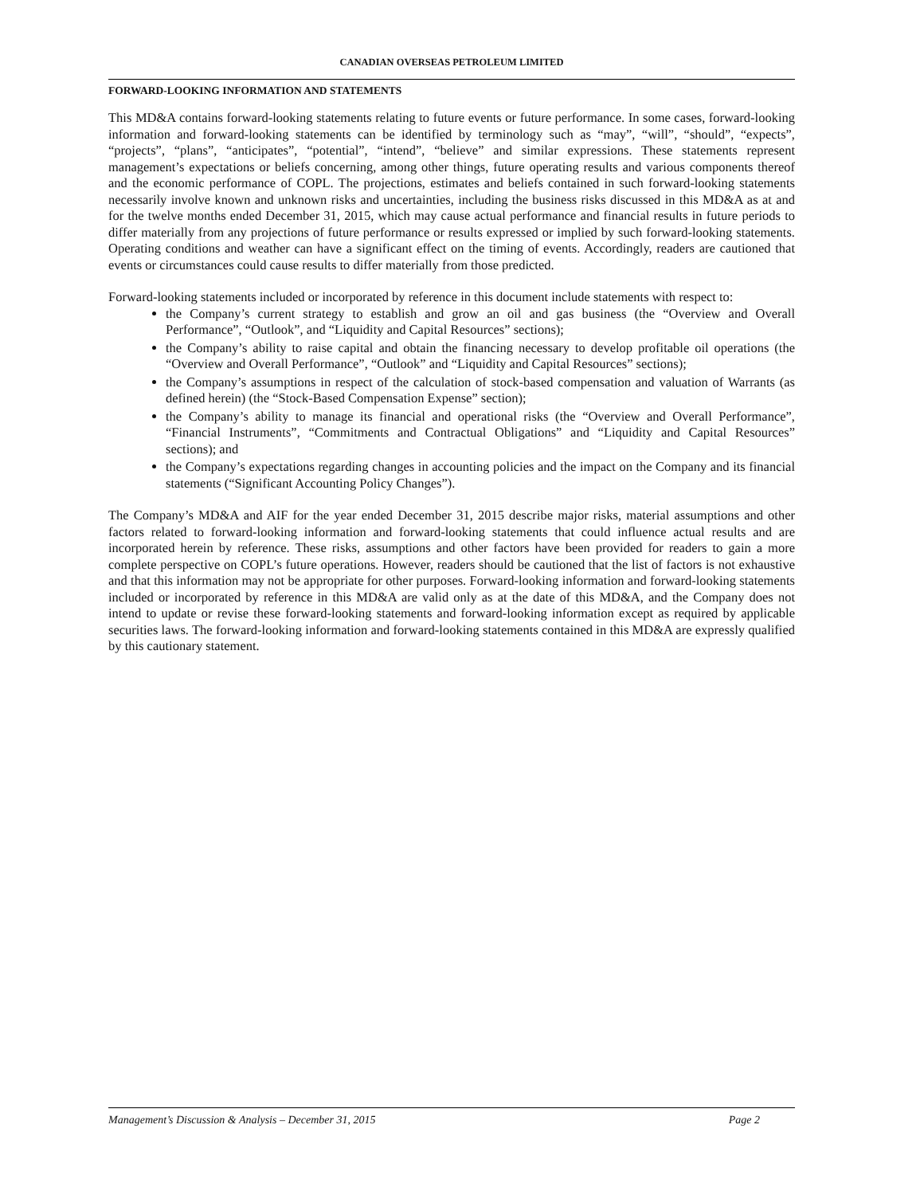CANADIAN OVERSEAS PETROLEUM LIMITED
FORWARD-LOOKING INFORMATION AND STATEMENTS
This MD&A contains forward-looking statements relating to future events or future performance. In some cases, forward-looking information and forward-looking statements can be identified by terminology such as “may”, “will”, “should”, “expects”, “projects”, “plans”, “anticipates”, “potential”, “intend”, “believe” and similar expressions. These statements represent management’s expectations or beliefs concerning, among other things, future operating results and various components thereof and the economic performance of COPL. The projections, estimates and beliefs contained in such forward-looking statements necessarily involve known and unknown risks and uncertainties, including the business risks discussed in this MD&A as at and for the twelve months ended December 31, 2015, which may cause actual performance and financial results in future periods to differ materially from any projections of future performance or results expressed or implied by such forward-looking statements. Operating conditions and weather can have a significant effect on the timing of events. Accordingly, readers are cautioned that events or circumstances could cause results to differ materially from those predicted.
Forward-looking statements included or incorporated by reference in this document include statements with respect to:
the Company’s current strategy to establish and grow an oil and gas business (the “Overview and Overall Performance”, “Outlook”, and “Liquidity and Capital Resources” sections);
the Company’s ability to raise capital and obtain the financing necessary to develop profitable oil operations (the “Overview and Overall Performance”, “Outlook” and “Liquidity and Capital Resources” sections);
the Company’s assumptions in respect of the calculation of stock-based compensation and valuation of Warrants (as defined herein) (the “Stock-Based Compensation Expense” section);
the Company’s ability to manage its financial and operational risks (the “Overview and Overall Performance”, “Financial Instruments”, “Commitments and Contractual Obligations” and “Liquidity and Capital Resources” sections); and
the Company’s expectations regarding changes in accounting policies and the impact on the Company and its financial statements (“Significant Accounting Policy Changes”).
The Company’s MD&A and AIF for the year ended December 31, 2015 describe major risks, material assumptions and other factors related to forward-looking information and forward-looking statements that could influence actual results and are incorporated herein by reference. These risks, assumptions and other factors have been provided for readers to gain a more complete perspective on COPL’s future operations. However, readers should be cautioned that the list of factors is not exhaustive and that this information may not be appropriate for other purposes. Forward-looking information and forward-looking statements included or incorporated by reference in this MD&A are valid only as at the date of this MD&A, and the Company does not intend to update or revise these forward-looking statements and forward-looking information except as required by applicable securities laws. The forward-looking information and forward-looking statements contained in this MD&A are expressly qualified by this cautionary statement.
Management’s Discussion & Analysis – December 31, 2015 Page 2